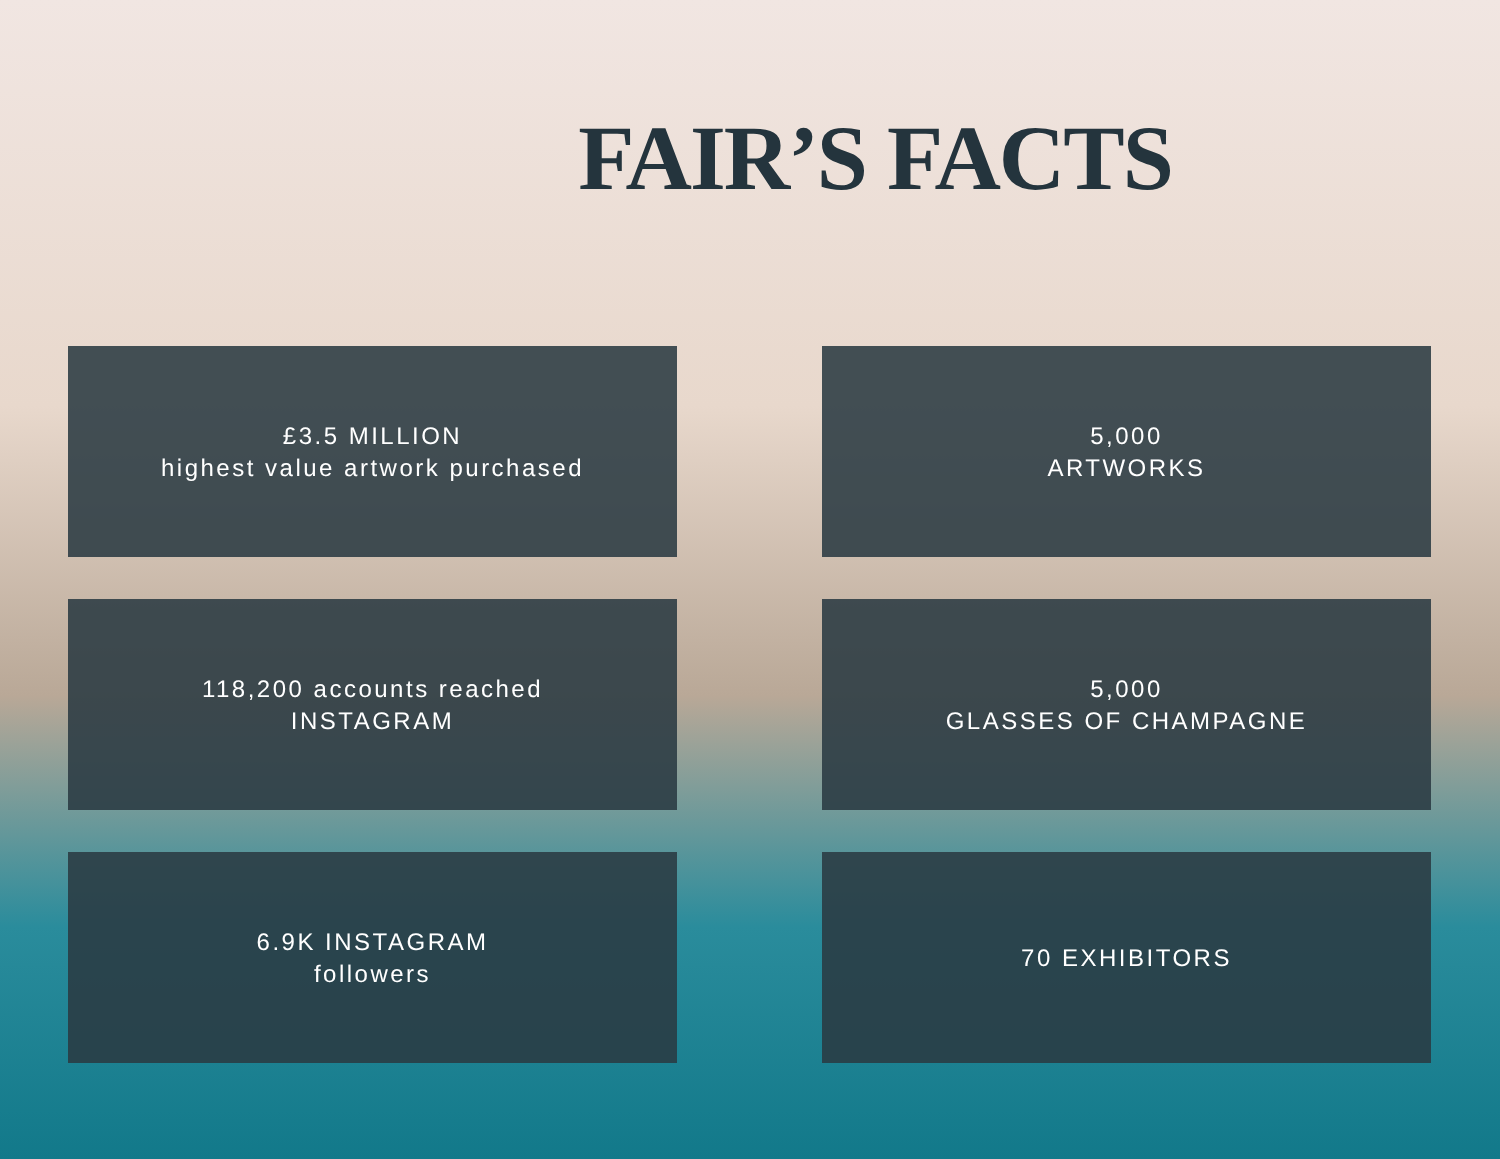FAIR’S FACTS
£3.5 MILLION
highest value artwork purchased
5,000
ARTWORKS
118,200 accounts reached
INSTAGRAM
5,000
GLASSES OF CHAMPAGNE
6.9K INSTAGRAM
followers
70 EXHIBITORS